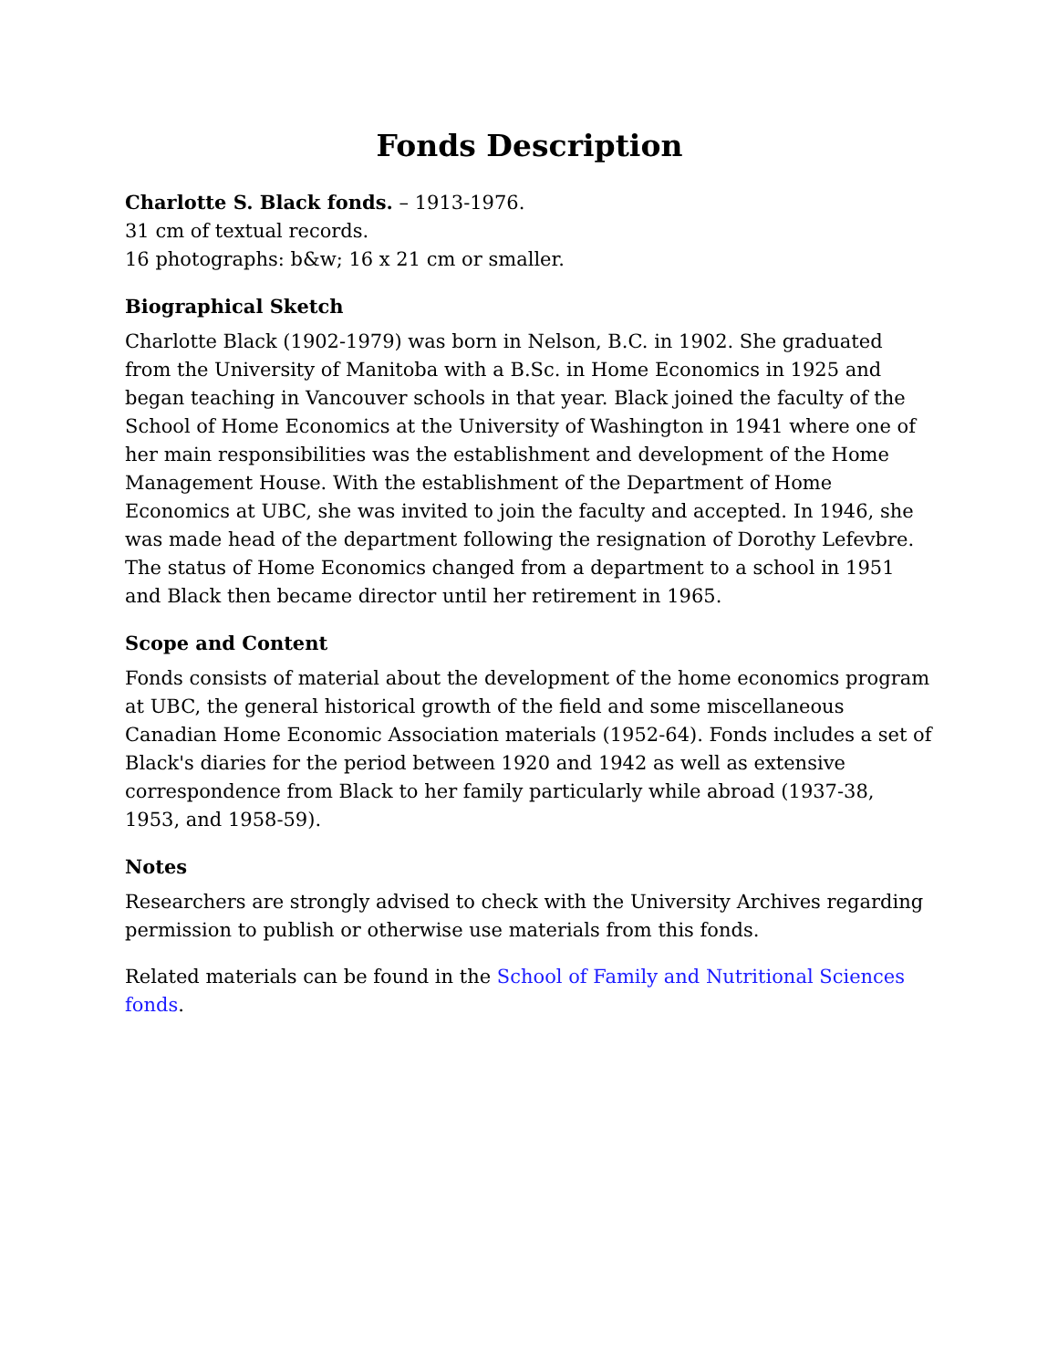Fonds Description
Charlotte S. Black fonds. – 1913-1976.
31 cm of textual records.
16 photographs: b&w; 16 x 21 cm or smaller.
Biographical Sketch
Charlotte Black (1902-1979) was born in Nelson, B.C. in 1902. She graduated from the University of Manitoba with a B.Sc. in Home Economics in 1925 and began teaching in Vancouver schools in that year. Black joined the faculty of the School of Home Economics at the University of Washington in 1941 where one of her main responsibilities was the establishment and development of the Home Management House. With the establishment of the Department of Home Economics at UBC, she was invited to join the faculty and accepted. In 1946, she was made head of the department following the resignation of Dorothy Lefevbre. The status of Home Economics changed from a department to a school in 1951 and Black then became director until her retirement in 1965.
Scope and Content
Fonds consists of material about the development of the home economics program at UBC, the general historical growth of the field and some miscellaneous Canadian Home Economic Association materials (1952-64). Fonds includes a set of Black's diaries for the period between 1920 and 1942 as well as extensive correspondence from Black to her family particularly while abroad (1937-38, 1953, and 1958-59).
Notes
Researchers are strongly advised to check with the University Archives regarding permission to publish or otherwise use materials from this fonds.
Related materials can be found in the School of Family and Nutritional Sciences fonds.